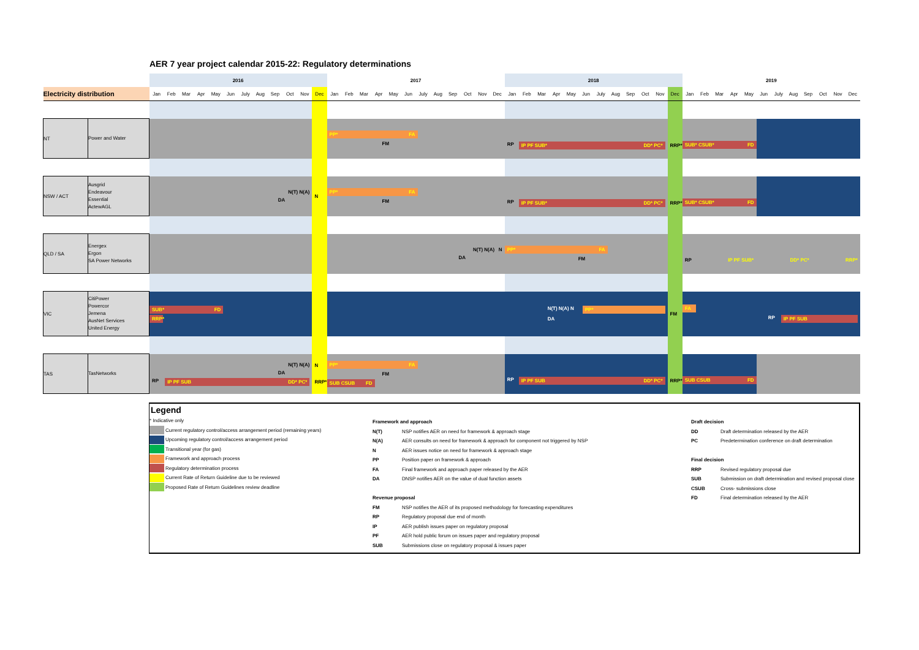AER 7 year project calendar 2015-22: Regulatory determinations
| | | 2016 | | | | | | | | | | | | 2017 | | | | | | | | | | | | 2018 | | | | | | | | | | | | 2019 | | | | | | | | | | | |
| Electricity distribution | | Jan | Feb | Mar | Apr | May | Jun | July | Aug | Sep | Oct | Nov | Dec | Jan | Feb | Mar | Apr | May | Jun | July | Aug | Sep | Oct | Nov | Dec | Jan | Feb | Mar | Apr | May | Jun | July | Aug | Sep | Oct | Nov | Dec | Jan | Feb | Mar | Apr | May | Jun | July | Aug | Sep | Oct | Nov | Dec |
| NT | Power and Water | | | | | | | | | | | | | PP* FA FM | | | | | | | | | | | | RP IP PF SUB* DD* PC* | | | | | | | | | | | RRP* | SUB* CSUB* FD | | | | | | | | | | | |
| NSW / ACT | Ausgrid Endeavour Essential ActewAGL | N(T) N(A) DA | | | | | | | | | | | N | PP* FA FM | | | | | | | | | | | | RP IP PF SUB* DD* PC* | | | | | | | | | | | RRP* | SUB* CSUB* FD | | | | | | | | | | | |
| QLD / SA | Energex Ergon SA Power Networks | | | | | | | | | | | | | N(T) N(A) N DA | | | | | | | | | | | | PP* FA FM | | | | | | | | | | | | RP IP PF SUB* DD* PC* RRP* | | | | | | | | | | | |
| VIC | CitiPower Powercor Jemena AusNet Services United Energy | SUB* FD RRP* | | | | | | | | | | | | | | | | | | | | | | | | N(T) N(A) N PP* DA | | | | | | | | | | | FM | FA RP IP PF SUB | | | | | | | | | | | |
| TAS | TasNetworks | N(T) N(A) DA RP IP PF SUB DD* PC* | | | | | | | | | | | N RRP* | PP* FA FM SUB CSUB FD | | | | | | | | | | | | RP IP PF SUB DD* PC* | | | | | | | | | | | RRP* | SUB CSUB FD | | | | | | | | | | | |
Legend
* Indicative only
Current regulatory control/access arrangement period (remaining years)
Upcoming regulatory control/access arrangement period
Transitional year (for gas)
Framework and approach process
Regulatory determination process
Current Rate of Return Guideline due to be reviewed
Proposed Rate of Return Guidelines review deadline
Framework and approach
N(T) NSP notifies AER on need for framework & approach stage
N(A) AER consults on need for framework & approach for component not triggered by NSP
N AER issues notice on need for framework & approach stage
PP Position paper on framework & approach
FA Final framework and approach paper released by the AER
DA DNSP notifies AER on the value of dual function assets
Revenue proposal
FM NSP notifies the AER of its proposed methodology for forecasting expenditures
RP Regulatory proposal due end of month
IP AER publish issues paper on regulatory proposal
PF AER hold public forum on issues paper and regulatory proposal
SUB Submissions close on regulatory proposal & issues paper
Draft decision
DD Draft determination released by the AER
PC Predetermination conference on draft determination
Final decision
RRP Revised regulatory proposal due
SUB Submission on draft determination and revised proposal close
CSUB Cross- submissions close
FD Final determination released by the AER